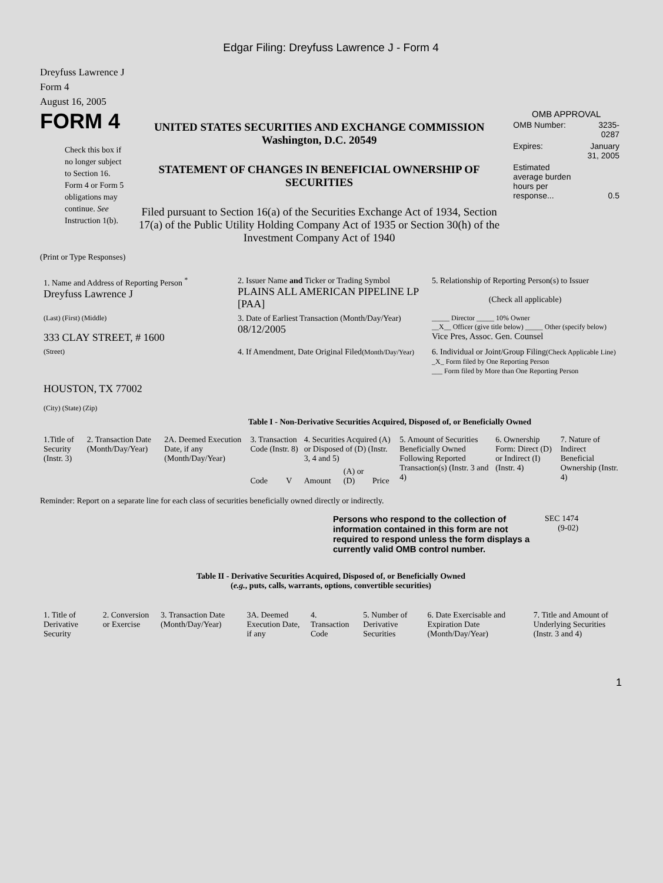Edgar Filing: Dreyfuss Lawrence J - Form 4
Dreyfuss Lawrence J
Form 4
August 16, 2005
FORM 4
Check this box if no longer subject to Section 16. Form 4 or Form 5 obligations may continue. See Instruction 1(b).
UNITED STATES SECURITIES AND EXCHANGE COMMISSION
Washington, D.C. 20549
STATEMENT OF CHANGES IN BENEFICIAL OWNERSHIP OF SECURITIES
Filed pursuant to Section 16(a) of the Securities Exchange Act of 1934, Section 17(a) of the Public Utility Holding Company Act of 1935 or Section 30(h) of the Investment Company Act of 1940
OMB APPROVAL
| OMB Number: | 3235-0287 |
| Expires: | January 31, 2005 |
| Estimated average burden hours per response... | 0.5 |
(Print or Type Responses)
| 1. Name and Address of Reporting Person <sup>*</sup> Dreyfuss Lawrence J | 2. Issuer Name and Ticker or Trading Symbol PLAINS ALL AMERICAN PIPELINE LP [PAA] | 5. Relationship of Reporting Person(s) to Issuer (Check all applicable) |
| (Last) (First) (Middle) 333 CLAY STREET, # 1600 | 3. Date of Earliest Transaction (Month/Day/Year) 08/12/2005 | _____ Director _____ 10% Owner __X__ Officer (give title below) _____ Other (specify below) Vice Pres, Assoc. Gen. Counsel |
| (Street) HOUSTON, TX 77002 (City) (State) (Zip) | 4. If Amendment, Date Original Filed (Month/Day/Year) | 6. Individual or Joint/Group Filing (Check Applicable Line) _X_ Form filed by One Reporting Person ___ Form filed by More than One Reporting Person |
Table I - Non-Derivative Securities Acquired, Disposed of, or Beneficially Owned
| 1.Title of Security (Instr. 3) | 2. Transaction Date (Month/Day/Year) | 2A. Deemed Execution Date, if any (Month/Day/Year) | 3. Transaction Code (Instr. 8) | | 4. Securities Acquired (A) or Disposed of (D) (Instr. 3, 4 and 5) | | | 5. Amount of Securities Beneficially Owned Following Reported Transaction(s) (Instr. 3 and 4) | 6. Ownership Form: Direct (D) or Indirect (I) (Instr. 4) | 7. Nature of Indirect Beneficial Ownership (Instr. 4) |
| | | | Code | V | Amount | (A) or (D) | Price | | | |
Reminder: Report on a separate line for each class of securities beneficially owned directly or indirectly.
Persons who respond to the collection of information contained in this form are not required to respond unless the form displays a currently valid OMB control number.
SEC 1474
(9-02)
Table II - Derivative Securities Acquired, Disposed of, or Beneficially Owned
(e.g., puts, calls, warrants, options, convertible securities)
| 1. Title of Derivative Security | 2. Conversion or Exercise | 3. Transaction Date (Month/Day/Year) | 3A. Deemed Execution Date, if any | 4. Transaction Code | 5. Number of Derivative Securities | 6. Date Exercisable and Expiration Date (Month/Day/Year) | 7. Title and Amount of Underlying Securities (Instr. 3 and 4) |
1